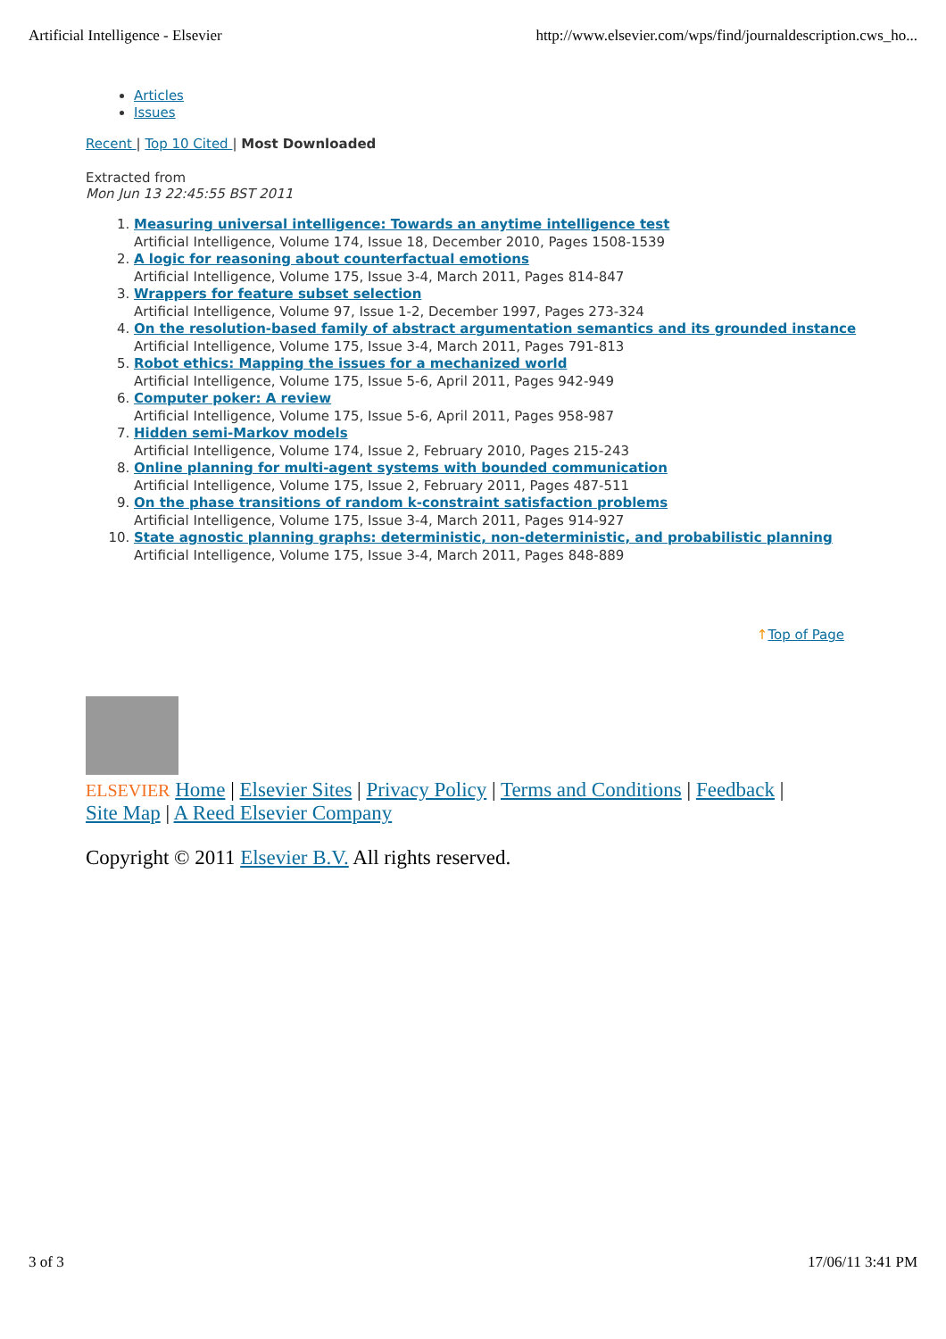Artificial Intelligence - Elsevier http://www.elsevier.com/wps/find/journaldescription.cws_ho...
Articles
Issues
Recent | Top 10 Cited | Most Downloaded
Extracted from
Mon Jun 13 22:45:55 BST 2011
1. Measuring universal intelligence: Towards an anytime intelligence test
Artificial Intelligence, Volume 174, Issue 18, December 2010, Pages 1508-1539
2. A logic for reasoning about counterfactual emotions
Artificial Intelligence, Volume 175, Issue 3-4, March 2011, Pages 814-847
3. Wrappers for feature subset selection
Artificial Intelligence, Volume 97, Issue 1-2, December 1997, Pages 273-324
4. On the resolution-based family of abstract argumentation semantics and its grounded instance
Artificial Intelligence, Volume 175, Issue 3-4, March 2011, Pages 791-813
5. Robot ethics: Mapping the issues for a mechanized world
Artificial Intelligence, Volume 175, Issue 5-6, April 2011, Pages 942-949
6. Computer poker: A review
Artificial Intelligence, Volume 175, Issue 5-6, April 2011, Pages 958-987
7. Hidden semi-Markov models
Artificial Intelligence, Volume 174, Issue 2, February 2010, Pages 215-243
8. Online planning for multi-agent systems with bounded communication
Artificial Intelligence, Volume 175, Issue 2, February 2011, Pages 487-511
9. On the phase transitions of random k-constraint satisfaction problems
Artificial Intelligence, Volume 175, Issue 3-4, March 2011, Pages 914-927
10. State agnostic planning graphs: deterministic, non-deterministic, and probabilistic planning
Artificial Intelligence, Volume 175, Issue 3-4, March 2011, Pages 848-889
↑Top of Page
ELSEVIER Home | Elsevier Sites | Privacy Policy | Terms and Conditions | Feedback |
Site Map | A Reed Elsevier Company
Copyright © 2011 Elsevier B.V. All rights reserved.
3 of 3 17/06/11 3:41 PM